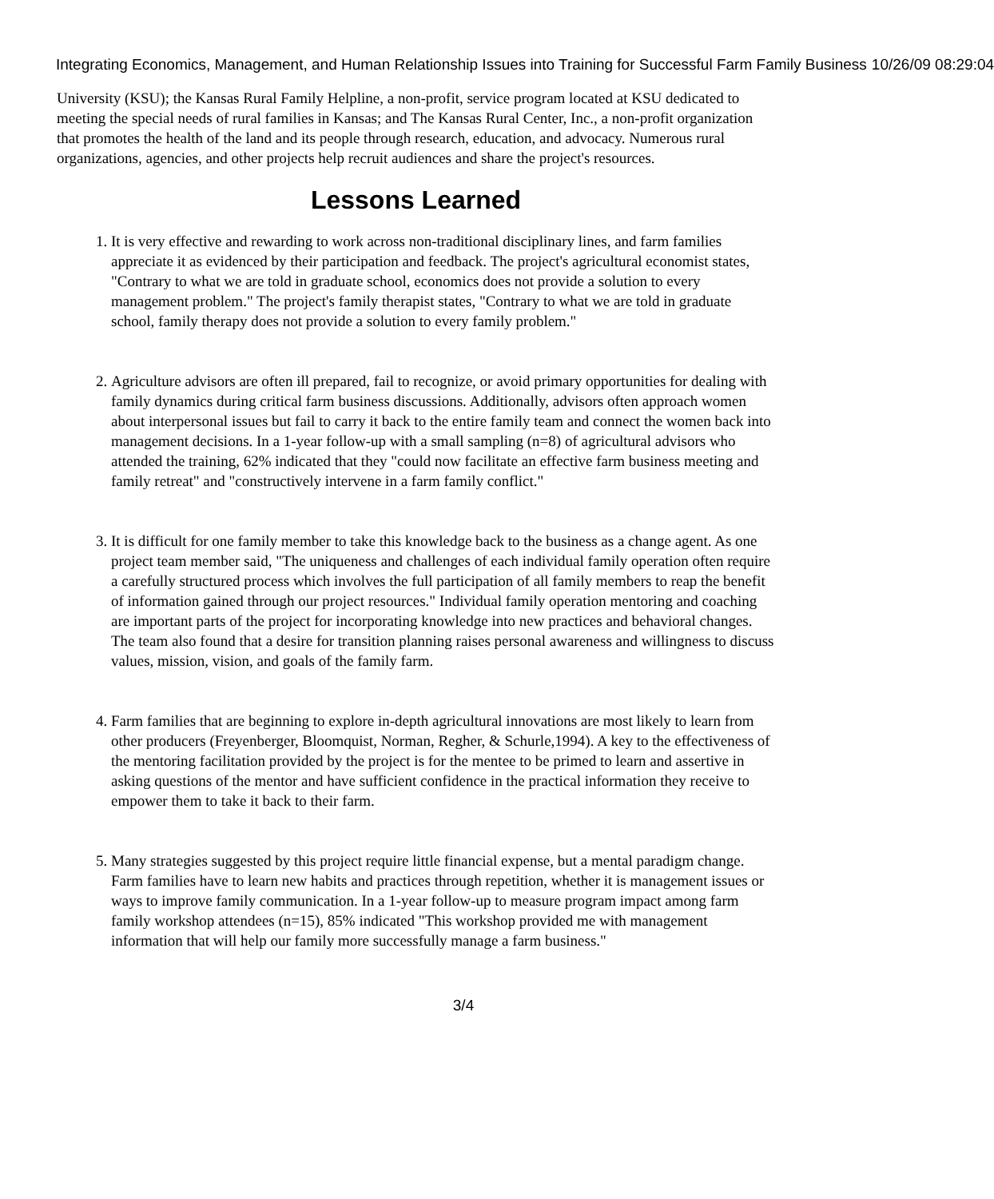Integrating Economics, Management, and Human Relationship Issues into Training for Successful Farm Family Business 10/26/09 08:29:04
University (KSU); the Kansas Rural Family Helpline, a non-profit, service program located at KSU dedicated to meeting the special needs of rural families in Kansas; and The Kansas Rural Center, Inc., a non-profit organization that promotes the health of the land and its people through research, education, and advocacy. Numerous rural organizations, agencies, and other projects help recruit audiences and share the project's resources.
Lessons Learned
1. It is very effective and rewarding to work across non-traditional disciplinary lines, and farm families appreciate it as evidenced by their participation and feedback. The project's agricultural economist states, "Contrary to what we are told in graduate school, economics does not provide a solution to every management problem." The project's family therapist states, "Contrary to what we are told in graduate school, family therapy does not provide a solution to every family problem."
2. Agriculture advisors are often ill prepared, fail to recognize, or avoid primary opportunities for dealing with family dynamics during critical farm business discussions. Additionally, advisors often approach women about interpersonal issues but fail to carry it back to the entire family team and connect the women back into management decisions. In a 1-year follow-up with a small sampling (n=8) of agricultural advisors who attended the training, 62% indicated that they "could now facilitate an effective farm business meeting and family retreat" and "constructively intervene in a farm family conflict."
3. It is difficult for one family member to take this knowledge back to the business as a change agent. As one project team member said, "The uniqueness and challenges of each individual family operation often require a carefully structured process which involves the full participation of all family members to reap the benefit of information gained through our project resources." Individual family operation mentoring and coaching are important parts of the project for incorporating knowledge into new practices and behavioral changes. The team also found that a desire for transition planning raises personal awareness and willingness to discuss values, mission, vision, and goals of the family farm.
4. Farm families that are beginning to explore in-depth agricultural innovations are most likely to learn from other producers (Freyenberger, Bloomquist, Norman, Regher, & Schurle,1994). A key to the effectiveness of the mentoring facilitation provided by the project is for the mentee to be primed to learn and assertive in asking questions of the mentor and have sufficient confidence in the practical information they receive to empower them to take it back to their farm.
5. Many strategies suggested by this project require little financial expense, but a mental paradigm change. Farm families have to learn new habits and practices through repetition, whether it is management issues or ways to improve family communication. In a 1-year follow-up to measure program impact among farm family workshop attendees (n=15), 85% indicated "This workshop provided me with management information that will help our family more successfully manage a farm business."
3/4